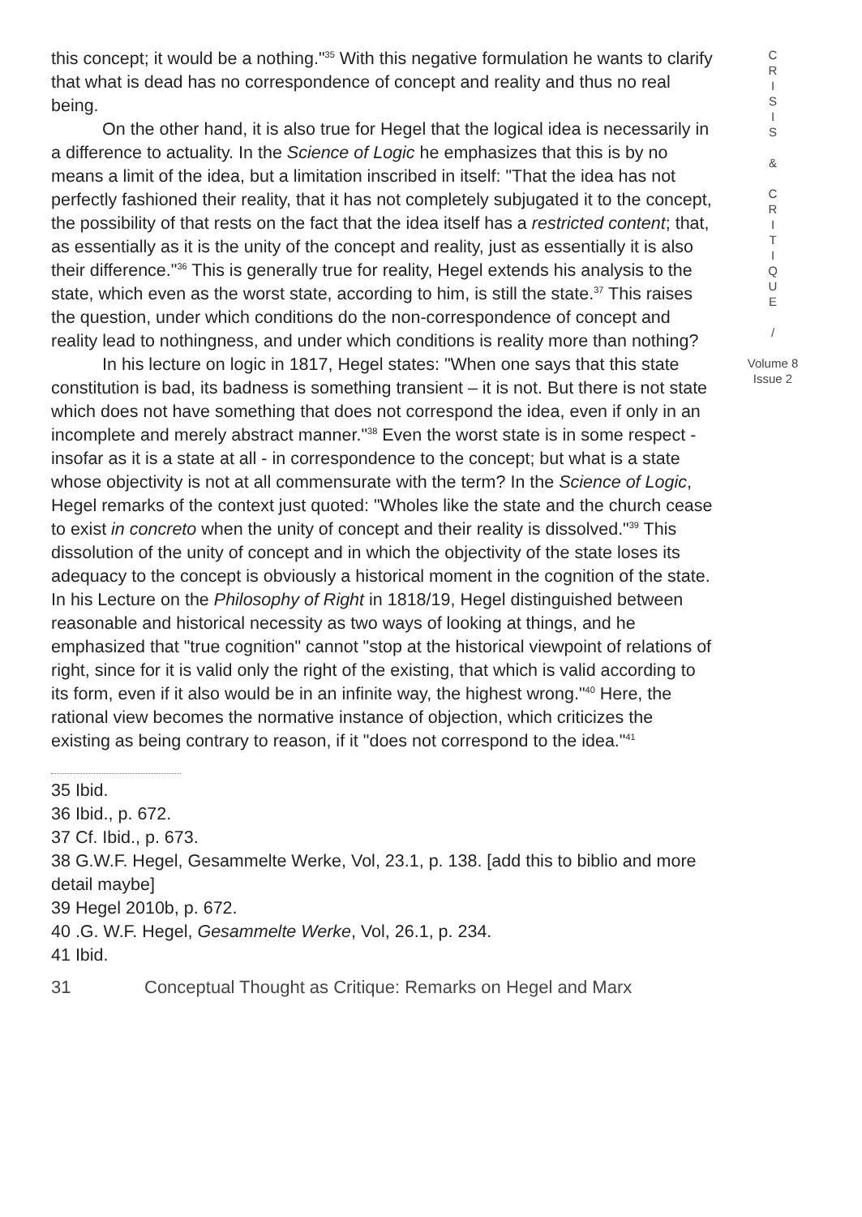this concept; it would be a nothing."<sup>35</sup> With this negative formulation he wants to clarify that what is dead has no correspondence of concept and reality and thus no real being.
On the other hand, it is also true for Hegel that the logical idea is necessarily in a difference to actuality. In the Science of Logic he emphasizes that this is by no means a limit of the idea, but a limitation inscribed in itself: "That the idea has not perfectly fashioned their reality, that it has not completely subjugated it to the concept, the possibility of that rests on the fact that the idea itself has a restricted content; that, as essentially as it is the unity of the concept and reality, just as essentially it is also their difference."<sup>36</sup> This is generally true for reality, Hegel extends his analysis to the state, which even as the worst state, according to him, is still the state.<sup>37</sup> This raises the question, under which conditions do the non-correspondence of concept and reality lead to nothingness, and under which conditions is reality more than nothing?
In his lecture on logic in 1817, Hegel states: "When one says that this state constitution is bad, its badness is something transient – it is not. But there is not state which does not have something that does not correspond the idea, even if only in an incomplete and merely abstract manner."<sup>38</sup> Even the worst state is in some respect - insofar as it is a state at all - in correspondence to the concept; but what is a state whose objectivity is not at all commensurate with the term? In the Science of Logic, Hegel remarks of the context just quoted: "Wholes like the state and the church cease to exist in concreto when the unity of concept and their reality is dissolved."<sup>39</sup> This dissolution of the unity of concept and in which the objectivity of the state loses its adequacy to the concept is obviously a historical moment in the cognition of the state. In his Lecture on the Philosophy of Right in 1818/19, Hegel distinguished between reasonable and historical necessity as two ways of looking at things, and he emphasized that "true cognition" cannot "stop at the historical viewpoint of relations of right, since for it is valid only the right of the existing, that which is valid according to its form, even if it also would be in an infinite way, the highest wrong."<sup>40</sup> Here, the rational view becomes the normative instance of objection, which criticizes the existing as being contrary to reason, if it "does not correspond to the idea."<sup>41</sup>
35 Ibid.
36 Ibid., p. 672.
37 Cf. Ibid., p. 673.
38 G.W.F. Hegel, Gesammelte Werke, Vol, 23.1, p. 138. [add this to biblio and more detail maybe]
39 Hegel 2010b, p. 672.
40 .G. W.F. Hegel, Gesammelte Werke, Vol, 26.1, p. 234.
41 Ibid.
C
R
I
S
I
S
&
C
R
I
T
I
Q
U
E
/
Volume 8
Issue 2
31 Conceptual Thought as Critique: Remarks on Hegel and Marx